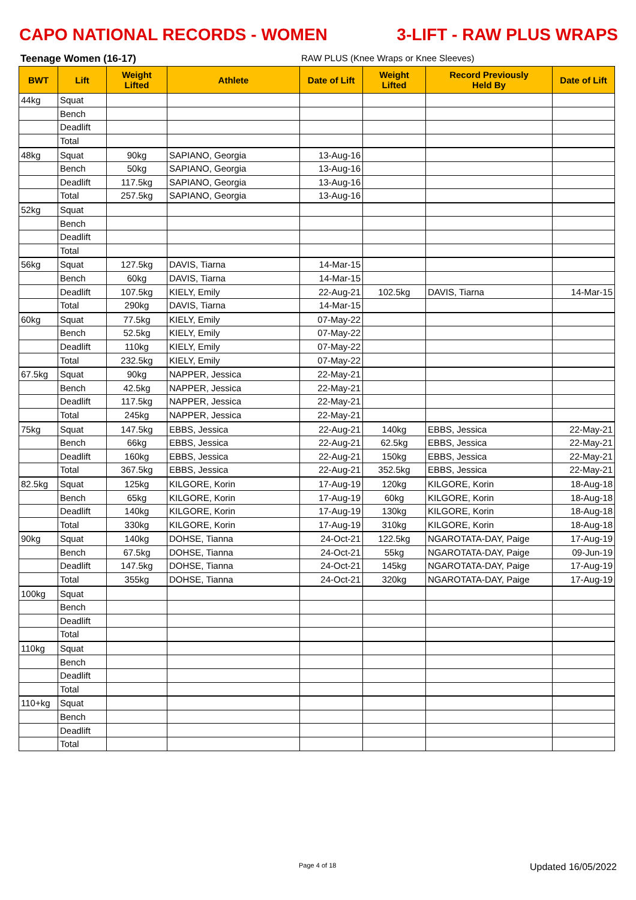CAPO NATIONAL RECORDS - WOMEN 3-LIFT - RAW PLUS WRAPS
Teenage Women (16-17) RAW PLUS (Knee Wraps or Knee Sleeves)
| BWT | Lift | Weight Lifted | Athlete | Date of Lift | Weight Lifted | Record Previously Held By | Date of Lift |
| --- | --- | --- | --- | --- | --- | --- | --- |
| 44kg | Squat | | | | | | |
| | Bench | | | | | | |
| | Deadlift | | | | | | |
| | Total | | | | | | |
| 48kg | Squat | 90kg | SAPIANO, Georgia | 13-Aug-16 | | | |
| | Bench | 50kg | SAPIANO, Georgia | 13-Aug-16 | | | |
| | Deadlift | 117.5kg | SAPIANO, Georgia | 13-Aug-16 | | | |
| | Total | 257.5kg | SAPIANO, Georgia | 13-Aug-16 | | | |
| 52kg | Squat | | | | | | |
| | Bench | | | | | | |
| | Deadlift | | | | | | |
| | Total | | | | | | |
| 56kg | Squat | 127.5kg | DAVIS, Tiarna | 14-Mar-15 | | | |
| | Bench | 60kg | DAVIS, Tiarna | 14-Mar-15 | | | |
| | Deadlift | 107.5kg | KIELY, Emily | 22-Aug-21 | 102.5kg | DAVIS, Tiarna | 14-Mar-15 |
| | Total | 290kg | DAVIS, Tiarna | 14-Mar-15 | | | |
| 60kg | Squat | 77.5kg | KIELY, Emily | 07-May-22 | | | |
| | Bench | 52.5kg | KIELY, Emily | 07-May-22 | | | |
| | Deadlift | 110kg | KIELY, Emily | 07-May-22 | | | |
| | Total | 232.5kg | KIELY, Emily | 07-May-22 | | | |
| 67.5kg | Squat | 90kg | NAPPER, Jessica | 22-May-21 | | | |
| | Bench | 42.5kg | NAPPER, Jessica | 22-May-21 | | | |
| | Deadlift | 117.5kg | NAPPER, Jessica | 22-May-21 | | | |
| | Total | 245kg | NAPPER, Jessica | 22-May-21 | | | |
| 75kg | Squat | 147.5kg | EBBS, Jessica | 22-Aug-21 | 140kg | EBBS, Jessica | 22-May-21 |
| | Bench | 66kg | EBBS, Jessica | 22-Aug-21 | 62.5kg | EBBS, Jessica | 22-May-21 |
| | Deadlift | 160kg | EBBS, Jessica | 22-Aug-21 | 150kg | EBBS, Jessica | 22-May-21 |
| | Total | 367.5kg | EBBS, Jessica | 22-Aug-21 | 352.5kg | EBBS, Jessica | 22-May-21 |
| 82.5kg | Squat | 125kg | KILGORE, Korin | 17-Aug-19 | 120kg | KILGORE, Korin | 18-Aug-18 |
| | Bench | 65kg | KILGORE, Korin | 17-Aug-19 | 60kg | KILGORE, Korin | 18-Aug-18 |
| | Deadlift | 140kg | KILGORE, Korin | 17-Aug-19 | 130kg | KILGORE, Korin | 18-Aug-18 |
| | Total | 330kg | KILGORE, Korin | 17-Aug-19 | 310kg | KILGORE, Korin | 18-Aug-18 |
| 90kg | Squat | 140kg | DOHSE, Tianna | 24-Oct-21 | 122.5kg | NGAROTATA-DAY, Paige | 17-Aug-19 |
| | Bench | 67.5kg | DOHSE, Tianna | 24-Oct-21 | 55kg | NGAROTATA-DAY, Paige | 09-Jun-19 |
| | Deadlift | 147.5kg | DOHSE, Tianna | 24-Oct-21 | 145kg | NGAROTATA-DAY, Paige | 17-Aug-19 |
| | Total | 355kg | DOHSE, Tianna | 24-Oct-21 | 320kg | NGAROTATA-DAY, Paige | 17-Aug-19 |
| 100kg | Squat | | | | | | |
| | Bench | | | | | | |
| | Deadlift | | | | | | |
| | Total | | | | | | |
| 110kg | Squat | | | | | | |
| | Bench | | | | | | |
| | Deadlift | | | | | | |
| | Total | | | | | | |
| 110+kg | Squat | | | | | | |
| | Bench | | | | | | |
| | Deadlift | | | | | | |
| | Total | | | | | | |
Page 4 of 18 Updated 16/05/2022